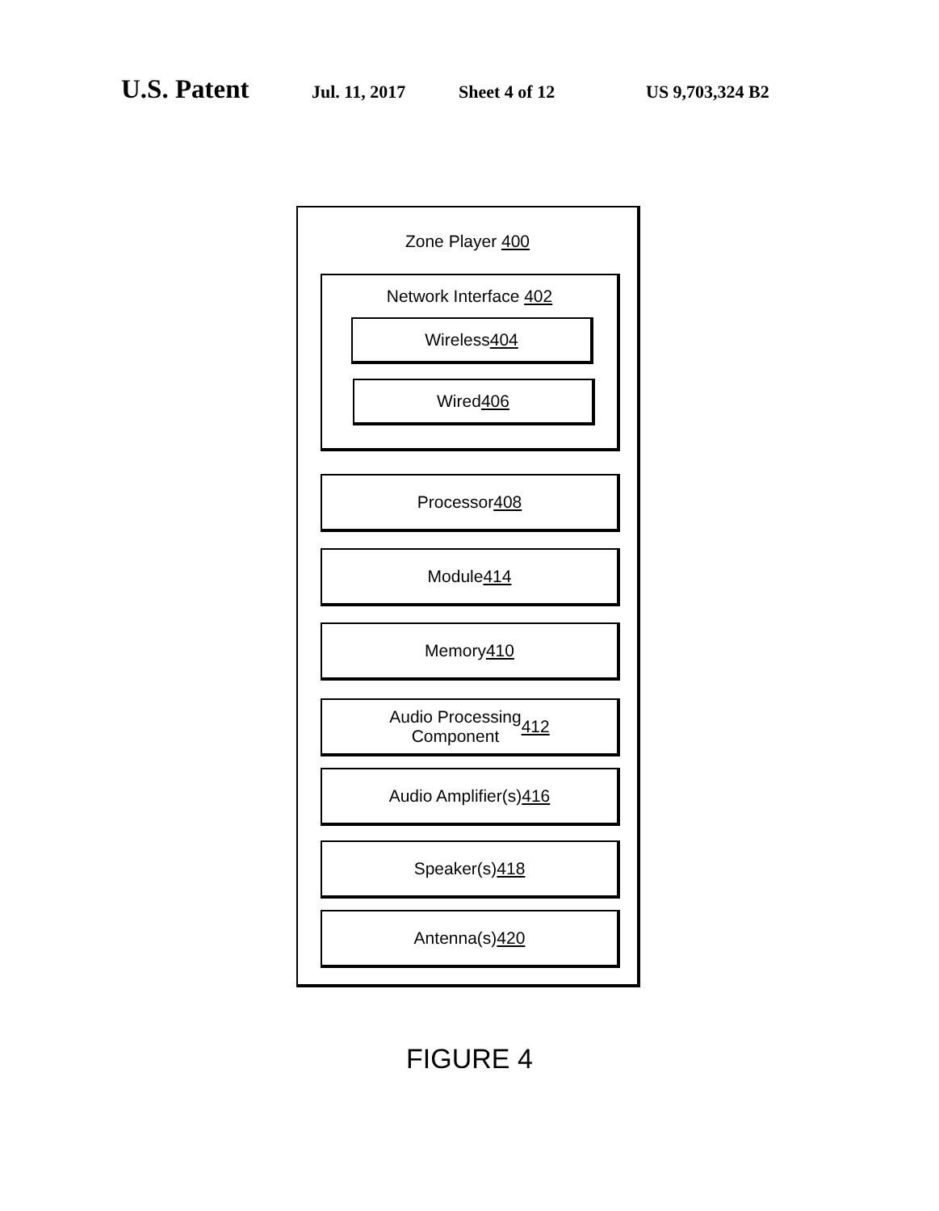U.S. Patent Jul. 11, 2017 Sheet 4 of 12 US 9,703,324 B2
Zone Player 400
Network Interface 402
Wireless 404
Wired 406
Processor 408
Module 414
Memory 410
Audio Processing
Component 412
Audio Amplifier(s) 416
Speaker(s) 418
Antenna(s) 420
FIGURE 4